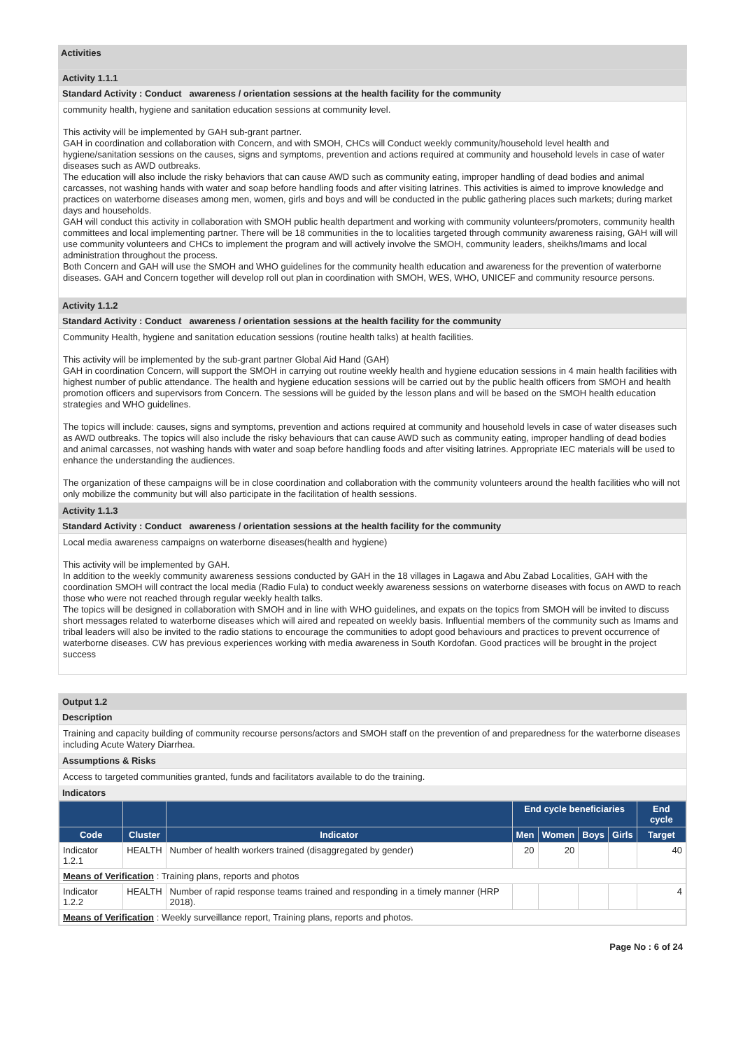Activities
Activity 1.1.1
Standard Activity : Conduct awareness / orientation sessions at the health facility for the community
community health, hygiene and sanitation education sessions at community level.
This activity will be implemented by GAH sub-grant partner.
GAH in coordination and collaboration with Concern, and with SMOH, CHCs will Conduct weekly community/household level health and hygiene/sanitation sessions on the causes, signs and symptoms, prevention and actions required at community and household levels in case of water diseases such as AWD outbreaks.
The education will also include the risky behaviors that can cause AWD such as community eating, improper handling of dead bodies and animal carcasses, not washing hands with water and soap before handling foods and after visiting latrines. This activities is aimed to improve knowledge and practices on waterborne diseases among men, women, girls and boys and will be conducted in the public gathering places such markets; during market days and households.
GAH will conduct this activity in collaboration with SMOH public health department and working with community volunteers/promoters, community health committees and local implementing partner. There will be 18 communities in the to localities targeted through community awareness raising, GAH will will use community volunteers and CHCs to implement the program and will actively involve the SMOH, community leaders, sheikhs/Imams and local administration throughout the process.
Both Concern and GAH will use the SMOH and WHO guidelines for the community health education and awareness for the prevention of waterborne diseases. GAH and Concern together will develop roll out plan in coordination with SMOH, WES, WHO, UNICEF and community resource persons.
Activity 1.1.2
Standard Activity : Conduct awareness / orientation sessions at the health facility for the community
Community Health, hygiene and sanitation education sessions (routine health talks) at health facilities.
This activity will be implemented by the sub-grant partner Global Aid Hand (GAH)
GAH in coordination Concern, will support the SMOH in carrying out routine weekly health and hygiene education sessions in 4 main health facilities with highest number of public attendance. The health and hygiene education sessions will be carried out by the public health officers from SMOH and health promotion officers and supervisors from Concern. The sessions will be guided by the lesson plans and will be based on the SMOH health education strategies and WHO guidelines.
The topics will include: causes, signs and symptoms, prevention and actions required at community and household levels in case of water diseases such as AWD outbreaks. The topics will also include the risky behaviours that can cause AWD such as community eating, improper handling of dead bodies and animal carcasses, not washing hands with water and soap before handling foods and after visiting latrines. Appropriate IEC materials will be used to enhance the understanding the audiences.
The organization of these campaigns will be in close coordination and collaboration with the community volunteers around the health facilities who will not only mobilize the community but will also participate in the facilitation of health sessions.
Activity 1.1.3
Standard Activity : Conduct awareness / orientation sessions at the health facility for the community
Local media awareness campaigns on waterborne diseases(health and hygiene)
This activity will be implemented by GAH.
In addition to the weekly community awareness sessions conducted by GAH in the 18 villages in Lagawa and Abu Zabad Localities, GAH with the coordination SMOH will contract the local media (Radio Fula) to conduct weekly awareness sessions on waterborne diseases with focus on AWD to reach those who were not reached through regular weekly health talks.
The topics will be designed in collaboration with SMOH and in line with WHO guidelines, and expats on the topics from SMOH will be invited to discuss short messages related to waterborne diseases which will aired and repeated on weekly basis. Influential members of the community such as Imams and tribal leaders will also be invited to the radio stations to encourage the communities to adopt good behaviours and practices to prevent occurrence of waterborne diseases. CW has previous experiences working with media awareness in South Kordofan. Good practices will be brought in the project success
Output 1.2
Description
Training and capacity building of community recourse persons/actors and SMOH staff on the prevention of and preparedness for the waterborne diseases including Acute Watery Diarrhea.
Assumptions & Risks
Access to targeted communities granted, funds and facilitators available to do the training.
Indicators
| | | | End cycle beneficiaries | | | | End cycle |
| --- | --- | --- | --- | --- | --- | --- | --- |
| Code | Cluster | Indicator | Men | Women | Boys | Girls | Target |
| Indicator 1.2.1 | HEALTH | Number of health workers trained (disaggregated by gender) | 20 | 20 | | | 40 |
| Means of Verification : Training plans, reports and photos | | | | | | | |
| Indicator 1.2.2 | HEALTH | Number of rapid response teams trained and responding in a timely manner (HRP 2018). | | | | | 4 |
| Means of Verification : Weekly surveillance report, Training plans, reports and photos. | | | | | | | |
Page No : 6 of 24